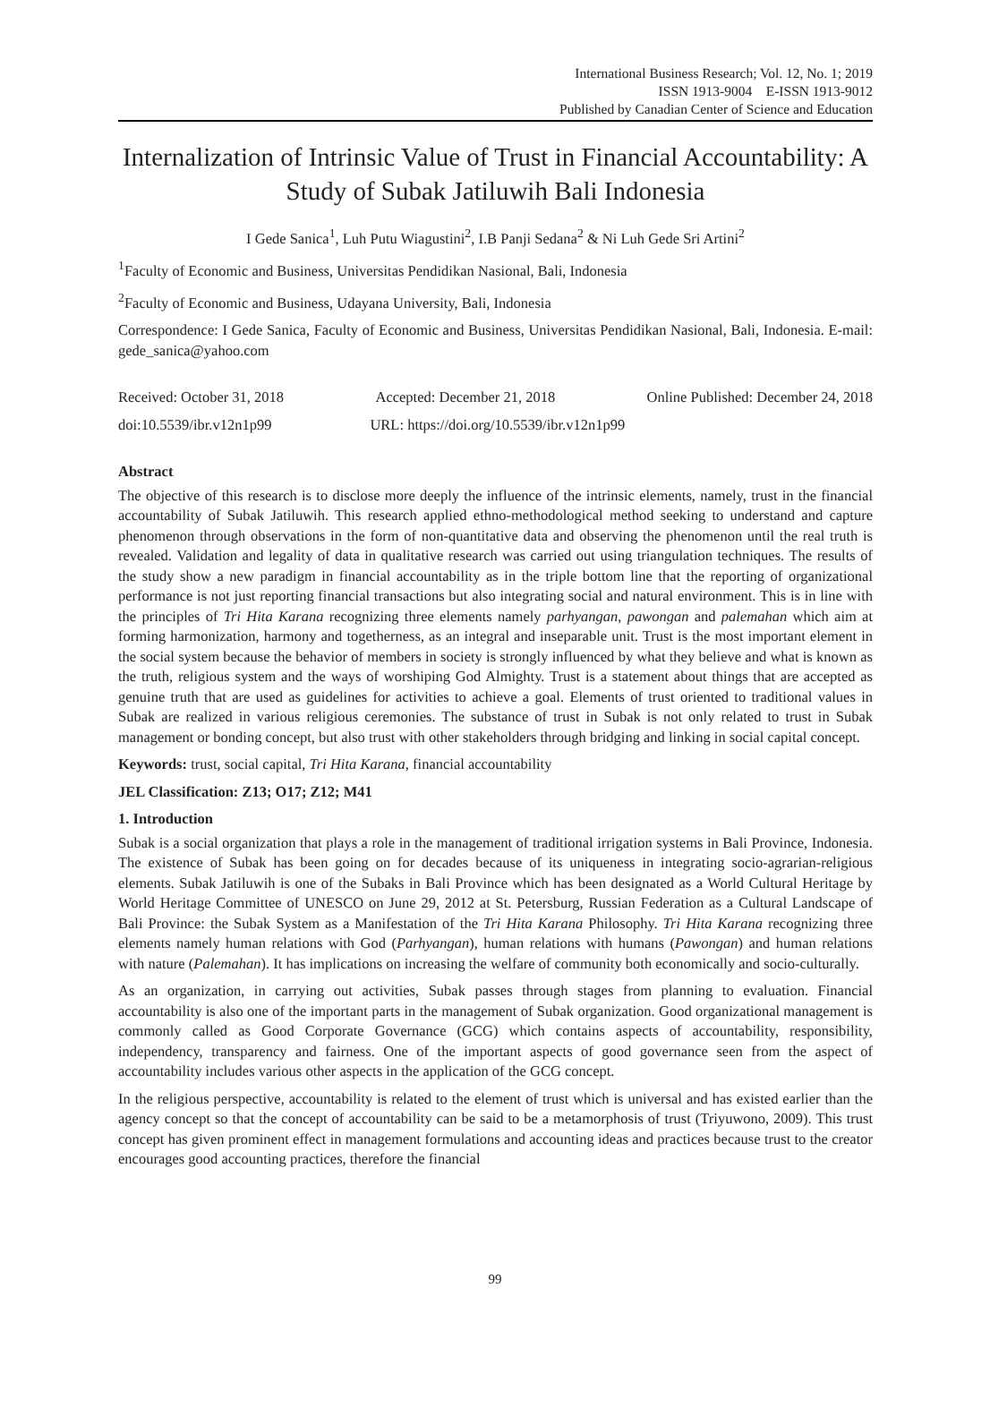International Business Research; Vol. 12, No. 1; 2019
ISSN 1913-9004 E-ISSN 1913-9012
Published by Canadian Center of Science and Education
Internalization of Intrinsic Value of Trust in Financial Accountability: A Study of Subak Jatiluwih Bali Indonesia
I Gede Sanica<sup>1</sup>, Luh Putu Wiagustini<sup>2</sup>, I.B Panji Sedana<sup>2</sup> & Ni Luh Gede Sri Artini<sup>2</sup>
<sup>1</sup> Faculty of Economic and Business, Universitas Pendidikan Nasional, Bali, Indonesia
<sup>2</sup> Faculty of Economic and Business, Udayana University, Bali, Indonesia
Correspondence: I Gede Sanica, Faculty of Economic and Business, Universitas Pendidikan Nasional, Bali, Indonesia. E-mail: gede_sanica@yahoo.com
Received: October 31, 2018 Accepted: December 21, 2018 Online Published: December 24, 2018
doi:10.5539/ibr.v12n1p99 URL: https://doi.org/10.5539/ibr.v12n1p99
Abstract
The objective of this research is to disclose more deeply the influence of the intrinsic elements, namely, trust in the financial accountability of Subak Jatiluwih. This research applied ethno-methodological method seeking to understand and capture phenomenon through observations in the form of non-quantitative data and observing the phenomenon until the real truth is revealed. Validation and legality of data in qualitative research was carried out using triangulation techniques. The results of the study show a new paradigm in financial accountability as in the triple bottom line that the reporting of organizational performance is not just reporting financial transactions but also integrating social and natural environment. This is in line with the principles of Tri Hita Karana recognizing three elements namely parhyangan, pawongan and palemahan which aim at forming harmonization, harmony and togetherness, as an integral and inseparable unit. Trust is the most important element in the social system because the behavior of members in society is strongly influenced by what they believe and what is known as the truth, religious system and the ways of worshiping God Almighty. Trust is a statement about things that are accepted as genuine truth that are used as guidelines for activities to achieve a goal. Elements of trust oriented to traditional values in Subak are realized in various religious ceremonies. The substance of trust in Subak is not only related to trust in Subak management or bonding concept, but also trust with other stakeholders through bridging and linking in social capital concept.
Keywords: trust, social capital, Tri Hita Karana, financial accountability
JEL Classification: Z13; O17; Z12; M41
1. Introduction
Subak is a social organization that plays a role in the management of traditional irrigation systems in Bali Province, Indonesia. The existence of Subak has been going on for decades because of its uniqueness in integrating socio-agrarian-religious elements. Subak Jatiluwih is one of the Subaks in Bali Province which has been designated as a World Cultural Heritage by World Heritage Committee of UNESCO on June 29, 2012 at St. Petersburg, Russian Federation as a Cultural Landscape of Bali Province: the Subak System as a Manifestation of the Tri Hita Karana Philosophy. Tri Hita Karana recognizing three elements namely human relations with God (Parhyangan), human relations with humans (Pawongan) and human relations with nature (Palemahan). It has implications on increasing the welfare of community both economically and socio-culturally.
As an organization, in carrying out activities, Subak passes through stages from planning to evaluation. Financial accountability is also one of the important parts in the management of Subak organization. Good organizational management is commonly called as Good Corporate Governance (GCG) which contains aspects of accountability, responsibility, independency, transparency and fairness. One of the important aspects of good governance seen from the aspect of accountability includes various other aspects in the application of the GCG concept.
In the religious perspective, accountability is related to the element of trust which is universal and has existed earlier than the agency concept so that the concept of accountability can be said to be a metamorphosis of trust (Triyuwono, 2009). This trust concept has given prominent effect in management formulations and accounting ideas and practices because trust to the creator encourages good accounting practices, therefore the financial
99